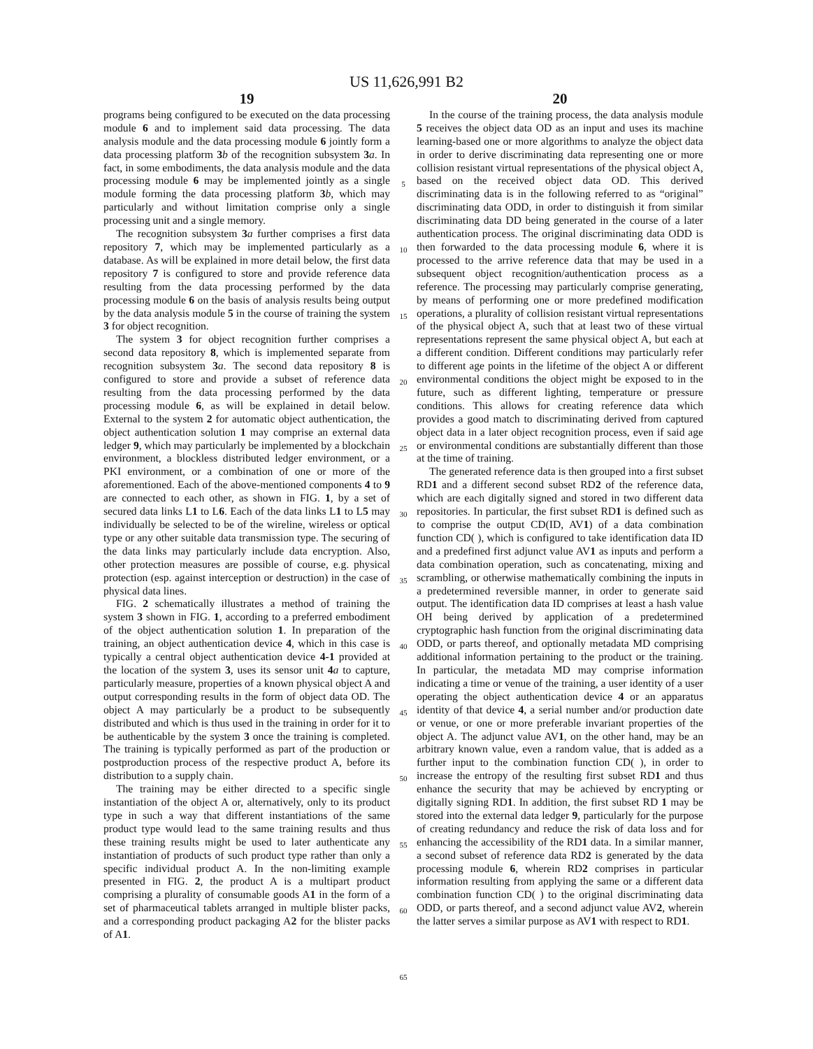US 11,626,991 B2
19
programs being configured to be executed on the data processing module 6 and to implement said data processing. The data analysis module and the data processing module 6 jointly form a data processing platform 3 b of the recognition subsystem 3 a. In fact, in some embodiments, the data analysis module and the data processing module 6 may be implemented jointly as a single module forming the data processing platform 3 b, which may particularly and without limitation comprise only a single processing unit and a single memory.
The recognition subsystem 3 a further comprises a first data repository 7, which may be implemented particularly as a database. As will be explained in more detail below, the first data repository 7 is configured to store and provide reference data resulting from the data processing performed by the data processing module 6 on the basis of analysis results being output by the data analysis module 5 in the course of training the system 3 for object recognition.
The system 3 for object recognition further comprises a second data repository 8, which is implemented separate from recognition subsystem 3 a. The second data repository 8 is configured to store and provide a subset of reference data resulting from the data processing performed by the data processing module 6, as will be explained in detail below. External to the system 2 for automatic object authentication, the object authentication solution 1 may comprise an external data ledger 9, which may particularly be implemented by a blockchain environment, a blockless distributed ledger environment, or a PKI environment, or a combination of one or more of the aforementioned. Each of the above-mentioned components 4 to 9 are connected to each other, as shown in FIG. 1, by a set of secured data links L1 to L6. Each of the data links L1 to L5 may individually be selected to be of the wireline, wireless or optical type or any other suitable data transmission type. The securing of the data links may particularly include data encryption. Also, other protection measures are possible of course, e.g. physical protection (esp. against interception or destruction) in the case of physical data lines.
FIG. 2 schematically illustrates a method of training the system 3 shown in FIG. 1, according to a preferred embodiment of the object authentication solution 1. In preparation of the training, an object authentication device 4, which in this case is typically a central object authentication device 4-1 provided at the location of the system 3, uses its sensor unit 4 a to capture, particularly measure, properties of a known physical object A and output corresponding results in the form of object data OD. The object A may particularly be a product to be subsequently distributed and which is thus used in the training in order for it to be authenticable by the system 3 once the training is completed. The training is typically performed as part of the production or postproduction process of the respective product A, before its distribution to a supply chain.
The training may be either directed to a specific single instantiation of the object A or, alternatively, only to its product type in such a way that different instantiations of the same product type would lead to the same training results and thus these training results might be used to later authenticate any instantiation of products of such product type rather than only a specific individual product A. In the non-limiting example presented in FIG. 2, the product A is a multipart product comprising a plurality of consumable goods A1 in the form of a set of pharmaceutical tablets arranged in multiple blister packs, and a corresponding product packaging A2 for the blister packs of A1.
5
10
15
20
25
30
35
40
45
50
55
60
65
20
In the course of the training process, the data analysis module 5 receives the object data OD as an input and uses its machine learning-based one or more algorithms to analyze the object data in order to derive discriminating data representing one or more collision resistant virtual representations of the physical object A, based on the received object data OD. This derived discriminating data is in the following referred to as “original” discriminating data ODD, in order to distinguish it from similar discriminating data DD being generated in the course of a later authentication process. The original discriminating data ODD is then forwarded to the data processing module 6, where it is processed to the arrive reference data that may be used in a subsequent object recognition/authentication process as a reference. The processing may particularly comprise generating, by means of performing one or more predefined modification operations, a plurality of collision resistant virtual representations of the physical object A, such that at least two of these virtual representations represent the same physical object A, but each at a different condition. Different conditions may particularly refer to different age points in the lifetime of the object A or different environmental conditions the object might be exposed to in the future, such as different lighting, temperature or pressure conditions. This allows for creating reference data which provides a good match to discriminating derived from captured object data in a later object recognition process, even if said age or environmental conditions are substantially different than those at the time of training.
The generated reference data is then grouped into a first subset RD1 and a different second subset RD2 of the reference data, which are each digitally signed and stored in two different data repositories. In particular, the first subset RD1 is defined such as to comprise the output CD(ID, AV1) of a data combination function CD( ), which is configured to take identification data ID and a predefined first adjunct value AV1 as inputs and perform a data combination operation, such as concatenating, mixing and scrambling, or otherwise mathematically combining the inputs in a predetermined reversible manner, in order to generate said output. The identification data ID comprises at least a hash value OH being derived by application of a predetermined cryptographic hash function from the original discriminating data ODD, or parts thereof, and optionally metadata MD comprising additional information pertaining to the product or the training. In particular, the metadata MD may comprise information indicating a time or venue of the training, a user identity of a user operating the object authentication device 4 or an apparatus identity of that device 4, a serial number and/or production date or venue, or one or more preferable invariant properties of the object A. The adjunct value AV1, on the other hand, may be an arbitrary known value, even a random value, that is added as a further input to the combination function CD( ), in order to increase the entropy of the resulting first subset RD1 and thus enhance the security that may be achieved by encrypting or digitally signing RD1. In addition, the first subset RD 1 may be stored into the external data ledger 9, particularly for the purpose of creating redundancy and reduce the risk of data loss and for enhancing the accessibility of the RD1 data. In a similar manner, a second subset of reference data RD2 is generated by the data processing module 6, wherein RD2 comprises in particular information resulting from applying the same or a different data combination function CD( ) to the original discriminating data ODD, or parts thereof, and a second adjunct value AV2, wherein the latter serves a similar purpose as AV1 with respect to RD1.